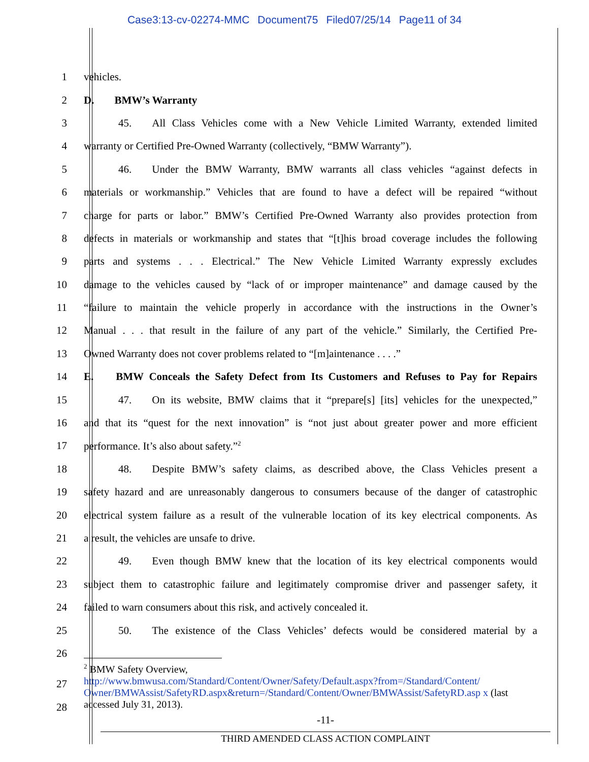Case3:13-cv-02274-MMC Document75 Filed07/25/14 Page11 of 34
1 vehicles.
2 D. BMW’s Warranty
3
45. All Class Vehicles come with a New Vehicle Limited Warranty, extended limited
4
warranty or Certified Pre-Owned Warranty (collectively, “BMW Warranty”).
5
46. Under the BMW Warranty, BMW warrants all class vehicles “against defects in
6
materials or workmanship.” Vehicles that are found to have a defect will be repaired “without
7
charge for parts or labor.” BMW’s Certified Pre-Owned Warranty also provides protection from
8
defects in materials or workmanship and states that “[t]his broad coverage includes the following
9
parts and systems . . . Electrical.” The New Vehicle Limited Warranty expressly excludes
10
damage to the vehicles caused by “lack of or improper maintenance” and damage caused by the
11
“failure to maintain the vehicle properly in accordance with the instructions in the Owner’s
12
Manual . . . that result in the failure of any part of the vehicle.” Similarly, the Certified Pre-
13
Owned Warranty does not cover problems related to “[m]aintenance . . . .”
14
E. BMW Conceals the Safety Defect from Its Customers and Refuses to Pay for Repairs
15
47. On its website, BMW claims that it “prepare[s] [its] vehicles for the unexpected,”
16
and that its “quest for the next innovation” is “not just about greater power and more efficient
17 performance. It’s also about safety.”<sup>2</sup>
18
48. Despite BMW’s safety claims, as described above, the Class Vehicles present a
19
safety hazard and are unreasonably dangerous to consumers because of the danger of catastrophic
20
electrical system failure as a result of the vulnerable location of its key electrical components. As
21 a result, the vehicles are unsafe to drive.
22
49. Even though BMW knew that the location of its key electrical components would
23
subject them to catastrophic failure and legitimately compromise driver and passenger safety, it
24 failed to warn consumers about this risk, and actively concealed it.
25
50. The existence of the Class Vehicles’ defects would be considered material by a
26
27
28
<sup>2</sup> BMW Safety Overview,
http://www.bmwusa.com/Standard/Content/Owner/Safety/Default.aspx?from=/Standard/Content/ Owner/BMWAssist/SafetyRD.aspx&return=/Standard/Content/Owner/BMWAssist/SafetyRD.asp x (last accessed July 31, 2013).
-11-
THIRD AMENDED CLASS ACTION COMPLAINT